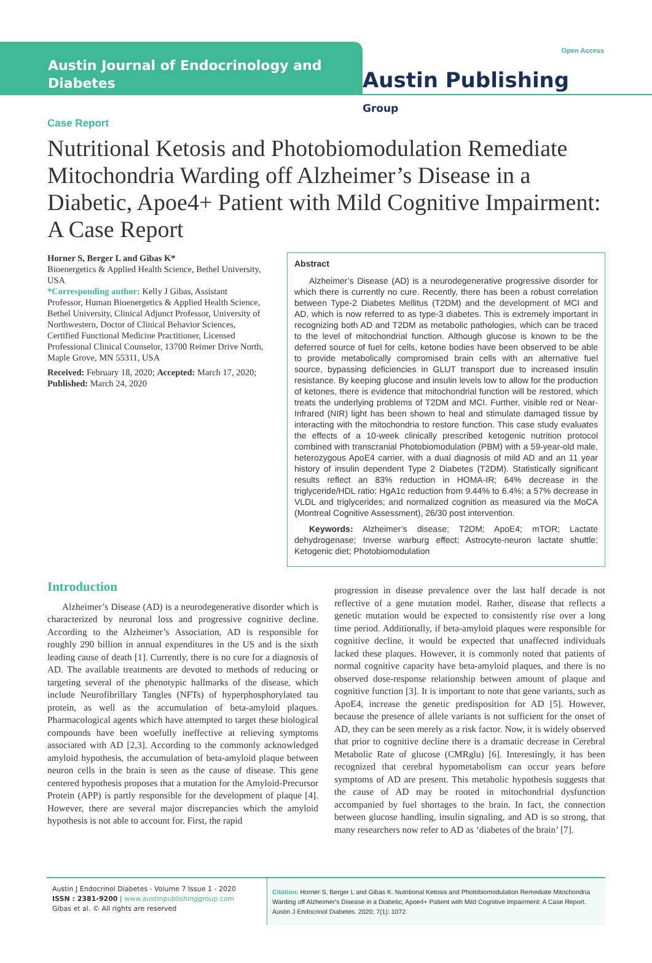Austin Journal of Endocrinology and Diabetes
Open Access
Austin Publishing Group
Case Report
Nutritional Ketosis and Photobiomodulation Remediate Mitochondria Warding off Alzheimer’s Disease in a Diabetic, Apoe4+ Patient with Mild Cognitive Impairment: A Case Report
Horner S, Berger L and Gibas K*
Bioenergetics & Applied Health Science, Bethel University, USA
*Corresponding author: Kelly J Gibas, Assistant Professor, Human Bioenergetics & Applied Health Science, Bethel University, Clinical Adjunct Professor, University of Northwestern, Doctor of Clinical Behavior Sciences, Certified Functional Medicine Practitioner, Licensed Professional Clinical Counselor, 13700 Reimer Drive North, Maple Grove, MN 55311, USA
Received: February 18, 2020; Accepted: March 17, 2020; Published: March 24, 2020
Abstract
Alzheimer’s Disease (AD) is a neurodegenerative progressive disorder for which there is currently no cure. Recently, there has been a robust correlation between Type-2 Diabetes Mellitus (T2DM) and the development of MCI and AD, which is now referred to as type-3 diabetes. This is extremely important in recognizing both AD and T2DM as metabolic pathologies, which can be traced to the level of mitochondrial function. Although glucose is known to be the deferred source of fuel for cells, ketone bodies have been observed to be able to provide metabolically compromised brain cells with an alternative fuel source, bypassing deficiencies in GLUT transport due to increased insulin resistance. By keeping glucose and insulin levels low to allow for the production of ketones, there is evidence that mitochondrial function will be restored, which treats the underlying problems of T2DM and MCI. Further, visible red or Near-Infrared (NIR) light has been shown to heal and stimulate damaged tissue by interacting with the mitochondria to restore function. This case study evaluates the effects of a 10-week clinically prescribed ketogenic nutrition protocol combined with transcranial Photobiomodulation (PBM) with a 59-year-old male, heterozygous ApoE4 carrier, with a dual diagnosis of mild AD and an 11 year history of insulin dependent Type 2 Diabetes (T2DM). Statistically significant results reflect an 83% reduction in HOMA-IR; 64% decrease in the triglyceride/HDL ratio; HgA1c reduction from 9.44% to 6.4%; a 57% decrease in VLDL and triglycerides; and normalized cognition as measured via the MoCA (Montreal Cognitive Assessment), 26/30 post intervention.
Keywords: Alzheimer’s disease; T2DM; ApoE4; mTOR; Lactate dehydrogenase; Inverse warburg effect; Astrocyte-neuron lactate shuttle; Ketogenic diet; Photobiomodulation
Introduction
Alzheimer’s Disease (AD) is a neurodegenerative disorder which is characterized by neuronal loss and progressive cognitive decline. According to the Alzheimer’s Association, AD is responsible for roughly 290 billion in annual expenditures in the US and is the sixth leading cause of death [1]. Currently, there is no cure for a diagnosis of AD. The available treatments are devoted to methods of reducing or targeting several of the phenotypic hallmarks of the disease, which include Neurofibrillary Tangles (NFTs) of hyperphosphorylated tau protein, as well as the accumulation of beta-amyloid plaques. Pharmacological agents which have attempted to target these biological compounds have been woefully ineffective at relieving symptoms associated with AD [2,3]. According to the commonly acknowledged amyloid hypothesis, the accumulation of beta-amyloid plaque between neuron cells in the brain is seen as the cause of disease. This gene centered hypothesis proposes that a mutation for the Amyloid-Precursor Protein (APP) is partly responsible for the development of plaque [4]. However, there are several major discrepancies which the amyloid hypothesis is not able to account for. First, the rapid
progression in disease prevalence over the last half decade is not reflective of a gene mutation model. Rather, disease that reflects a genetic mutation would be expected to consistently rise over a long time period. Additionally, if beta-amyloid plaques were responsible for cognitive decline, it would be expected that unaffected individuals lacked these plaques. However, it is commonly noted that patients of normal cognitive capacity have beta-amyloid plaques, and there is no observed dose-response relationship between amount of plaque and cognitive function [3]. It is important to note that gene variants, such as ApoE4, increase the genetic predisposition for AD [5]. However, because the presence of allele variants is not sufficient for the onset of AD, they can be seen merely as a risk factor. Now, it is widely observed that prior to cognitive decline there is a dramatic decrease in Cerebral Metabolic Rate of glucose (CMRglu) [6]. Interestingly, it has been recognized that cerebral hypometabolism can occur years before symptoms of AD are present. This metabolic hypothesis suggests that the cause of AD may be rooted in mitochondrial dysfunction accompanied by fuel shortages to the brain. In fact, the connection between glucose handling, insulin signaling, and AD is so strong, that many researchers now refer to AD as ‘diabetes of the brain’ [7].
Austin J Endocrinol Diabetes - Volume 7 Issue 1 - 2020
ISSN : 2381-9200 | www.austinpublishinggroup.com
Gibas et al. © All rights are reserved
Citation: Horner S, Berger L and Gibas K. Nutritional Ketosis and Photobiomodulation Remediate Mitochondria Warding off Alzheimer's Disease in a Diabetic, Apoe4+ Patient with Mild Cognitive Impairment: A Case Report. Austin J Endocrinol Diabetes. 2020; 7(1): 1072.